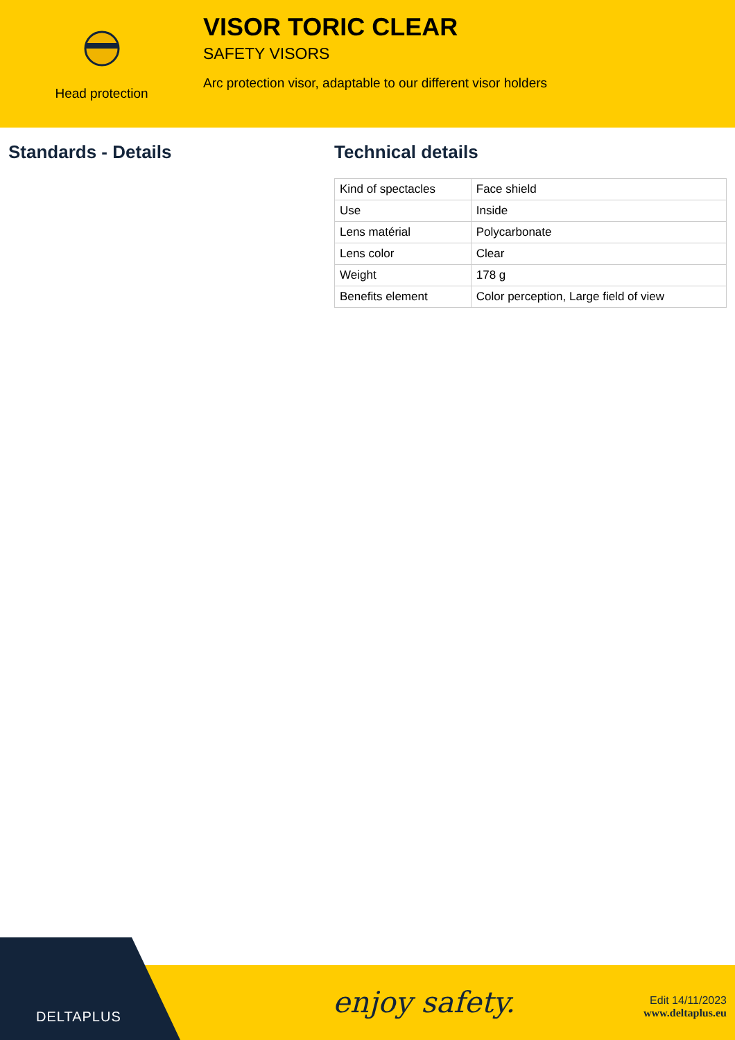Head protection
VISOR TORIC CLEAR
SAFETY VISORS
Arc protection visor, adaptable to our different visor holders
Standards - Details Technical details
| Kind of spectacles | Face shield |
| Use | Inside |
| Lens matérial | Polycarbonate |
| Lens color | Clear |
| Weight | 178 g |
| Benefits element | Color perception, Large field of view |
DELTAPLUS enjoy safety.
Edit 14/11/2023
www.deltaplus.eu